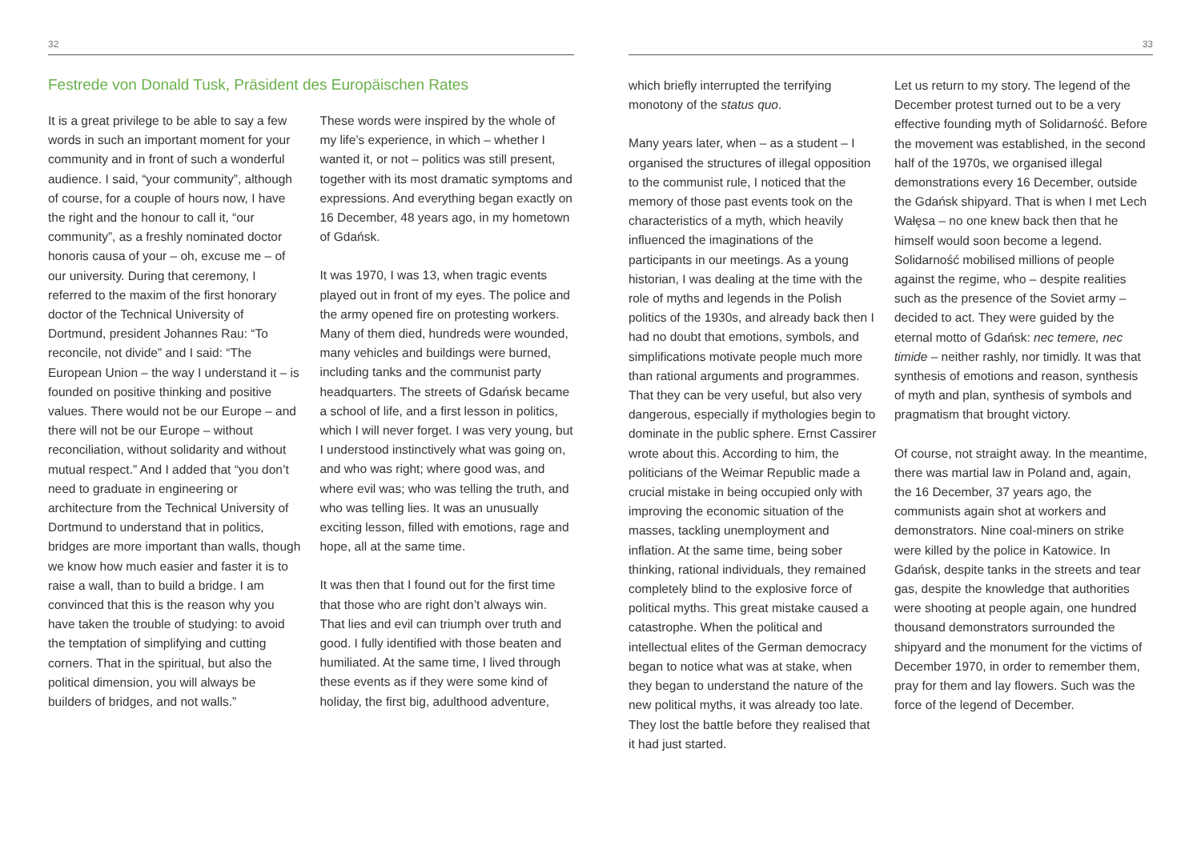32
Festrede von Donald Tusk, Präsident des Europäischen Rates
It is a great privilege to be able to say a few words in such an important moment for your community and in front of such a wonderful audience. I said, “your community”, although of course, for a couple of hours now, I have the right and the honour to call it, “our community”, as a freshly nominated doctor honoris causa of your – oh, excuse me – of our university. During that ceremony, I referred to the maxim of the first honorary doctor of the Technical University of Dortmund, president Johannes Rau: “To reconcile, not divide” and I said: “The European Union – the way I understand it – is founded on positive thinking and positive values. There would not be our Europe – and there will not be our Europe – without reconciliation, without solidarity and without mutual respect.” And I added that “you don’t need to graduate in engineering or architecture from the Technical University of Dortmund to understand that in politics, bridges are more important than walls, though we know how much easier and faster it is to raise a wall, than to build a bridge. I am convinced that this is the reason why you have taken the trouble of studying: to avoid the temptation of simplifying and cutting corners. That in the spiritual, but also the political dimension, you will always be builders of bridges, and not walls.”
These words were inspired by the whole of my life’s experience, in which – whether I wanted it, or not – politics was still present, together with its most dramatic symptoms and expressions. And everything began exactly on 16 December, 48 years ago, in my hometown of Gdańsk.
It was 1970, I was 13, when tragic events played out in front of my eyes. The police and the army opened fire on protesting workers. Many of them died, hundreds were wounded, many vehicles and buildings were burned, including tanks and the communist party headquarters. The streets of Gdańsk became a school of life, and a first lesson in politics, which I will never forget. I was very young, but I understood instinctively what was going on, and who was right; where good was, and where evil was; who was telling the truth, and who was telling lies. It was an unusually exciting lesson, filled with emotions, rage and hope, all at the same time.
It was then that I found out for the first time that those who are right don’t always win. That lies and evil can triumph over truth and good. I fully identified with those beaten and humiliated. At the same time, I lived through these events as if they were some kind of holiday, the first big, adulthood adventure,
33
which briefly interrupted the terrifying monotony of the status quo.
Many years later, when – as a student – I organised the structures of illegal opposition to the communist rule, I noticed that the memory of those past events took on the characteristics of a myth, which heavily influenced the imaginations of the participants in our meetings. As a young historian, I was dealing at the time with the role of myths and legends in the Polish politics of the 1930s, and already back then I had no doubt that emotions, symbols, and simplifications motivate people much more than rational arguments and programmes. That they can be very useful, but also very dangerous, especially if mythologies begin to dominate in the public sphere. Ernst Cassirer wrote about this. According to him, the politicians of the Weimar Republic made a crucial mistake in being occupied only with improving the economic situation of the masses, tackling unemployment and inflation. At the same time, being sober thinking, rational individuals, they remained completely blind to the explosive force of political myths. This great mistake caused a catastrophe. When the political and intellectual elites of the German democracy began to notice what was at stake, when they began to understand the nature of the new political myths, it was already too late. They lost the battle before they realised that it had just started.
Let us return to my story. The legend of the December protest turned out to be a very effective founding myth of Solidarność. Before the movement was established, in the second half of the 1970s, we organised illegal demonstrations every 16 December, outside the Gdańsk shipyard. That is when I met Lech Wałęsa – no one knew back then that he himself would soon become a legend. Solidarność mobilised millions of people against the regime, who – despite realities such as the presence of the Soviet army – decided to act. They were guided by the eternal motto of Gdańsk: nec temere, nec timide – neither rashly, nor timidly. It was that synthesis of emotions and reason, synthesis of myth and plan, synthesis of symbols and pragmatism that brought victory.
Of course, not straight away. In the meantime, there was martial law in Poland and, again, the 16 December, 37 years ago, the communists again shot at workers and demonstrators. Nine coal-miners on strike were killed by the police in Katowice. In Gdańsk, despite tanks in the streets and tear gas, despite the knowledge that authorities were shooting at people again, one hundred thousand demonstrators surrounded the shipyard and the monument for the victims of December 1970, in order to remember them, pray for them and lay flowers. Such was the force of the legend of December.